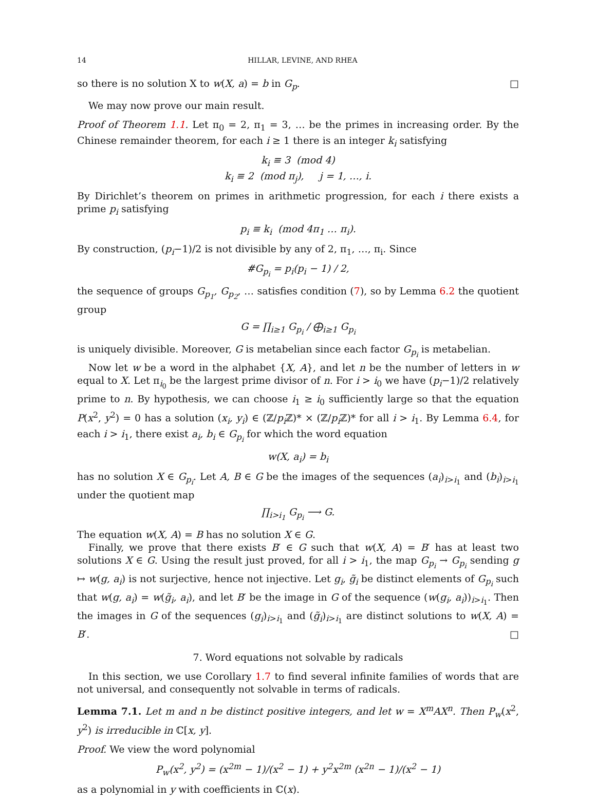14 HILLAR, LEVINE, AND RHEA
so there is no solution X to w(X, a) = b in G<sub>p</sub>. □
We may now prove our main result.
Proof of Theorem 1.1. Let π<sub>0</sub> = 2, π<sub>1</sub> = 3, … be the primes in increasing order. By the Chinese remainder theorem, for each i ≥ 1 there is an integer k<sub>i</sub> satisfying
k<sub>i</sub> ≡ 3 (mod 4)
k<sub>i</sub> ≡ 2 (mod π<sub>j</sub>), j = 1, …, i.
By Dirichlet’s theorem on primes in arithmetic progression, for each i there exists a prime p<sub>i</sub> satisfying
p<sub>i</sub> ≡ k<sub>i</sub> (mod 4π<sub>1</sub> … π<sub>i</sub>).
By construction, (p<sub>i</sub>−1)/2 is not divisible by any of 2, π<sub>1</sub>, …, π<sub>i</sub>. Since
#G<sub>p<sub>i</sub></sub> = p<sub>i</sub>(p<sub>i</sub> − 1) / 2,
the sequence of groups G<sub>p<sub>1</sub></sub>, G<sub>p<sub>2</sub></sub>, … satisfies condition (7), so by Lemma 6.2 the quotient group
G = ∏<sub>i≥1</sub> G<sub>p<sub>i</sub></sub> / ⨁<sub>i≥1</sub> G<sub>p<sub>i</sub></sub>
is uniquely divisible. Moreover, G is metabelian since each factor G<sub>p<sub>i</sub></sub> is metabelian.
Now let w be a word in the alphabet {X, A}, and let n be the number of letters in w equal to X. Let π<sub>i<sub>0</sub></sub> be the largest prime divisor of n. For i > i<sub>0</sub> we have (p<sub>i</sub>−1)/2 relatively prime to n. By hypothesis, we can choose i<sub>1</sub> ≥ i<sub>0</sub> sufficiently large so that the equation P(x<sup>2</sup>, y<sup>2</sup>) = 0 has a solution (x<sub>i</sub>, y<sub>i</sub>) ∈ (ℤ/p<sub>i</sub> ℤ)* × (ℤ/p<sub>i</sub> ℤ)* for all i > i<sub>1</sub>. By Lemma 6.4, for each i > i<sub>1</sub>, there exist a<sub>i</sub>, b<sub>i</sub> ∈ G<sub>p<sub>i</sub></sub> for which the word equation
w(X, a<sub>i</sub>) = b<sub>i</sub>
has no solution X ∈ G<sub>p<sub>i</sub></sub>. Let A, B ∈ G be the images of the sequences (a<sub>i</sub>)<sub>i>i<sub>1</sub></sub> and (b<sub>i</sub>)<sub>i>i<sub>1</sub></sub> under the quotient map
∏<sub>i>i<sub>1</sub></sub> G<sub>p<sub>i</sub></sub> ⟶ G.
The equation w(X, A) = B has no solution X ∈ G.
Finally, we prove that there exists B′ ∈ G such that w(X, A) = B′ has at least two solutions X ∈ G. Using the result just proved, for all i > i<sub>1</sub>, the map G<sub>p<sub>i</sub></sub> → G<sub>p<sub>i</sub></sub> sending g ↦ w(g, a<sub>i</sub>) is not surjective, hence not injective. Let g<sub>i</sub>, g̃<sub>i</sub> be distinct elements of G<sub>p<sub>i</sub></sub> such that w(g, a<sub>i</sub>) = w(g̃<sub>i</sub>, a<sub>i</sub>), and let B′ be the image in G of the sequence (w(g<sub>i</sub>, a<sub>i</sub>))<sub>i>i<sub>1</sub></sub>. Then the images in G of the sequences (g<sub>i</sub>)<sub>i>i<sub>1</sub></sub> and (g̃<sub>i</sub>)<sub>i>i<sub>1</sub></sub> are distinct solutions to w(X, A) = B′. □
7. Word equations not solvable by radicals
In this section, we use Corollary 1.7 to find several infinite families of words that are not universal, and consequently not solvable in terms of radicals.
Lemma 7.1. Let m and n be distinct positive integers, and let w = X<sup>m</sup>AX<sup>n</sup>. Then P<sub>w</sub>(x<sup>2</sup>, y<sup>2</sup>) is irreducible in ℂ[x, y].
Proof. We view the word polynomial
P<sub>w</sub>(x<sup>2</sup>, y<sup>2</sup>) = (x<sup>2m</sup> − 1)/(x<sup>2</sup> − 1) + y<sup>2</sup>x<sup>2m</sup> (x<sup>2n</sup> − 1)/(x<sup>2</sup> − 1)
as a polynomial in y with coefficients in ℂ(x).